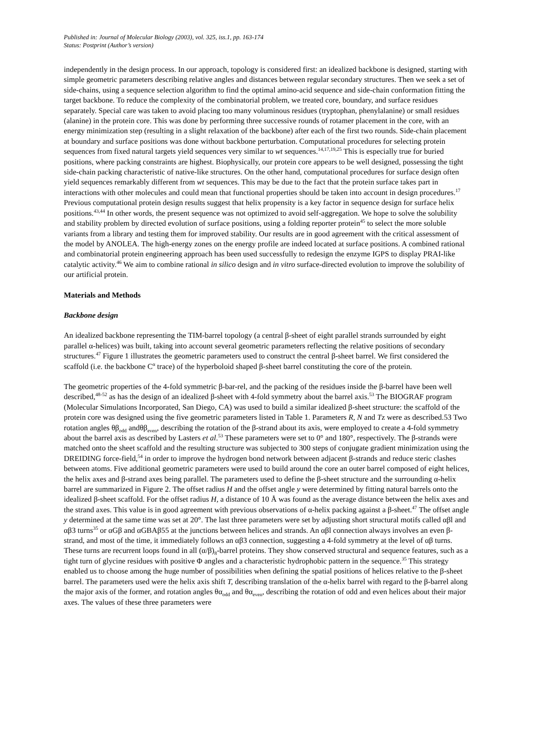Published in: Journal of Molecular Biology (2003), vol. 325, iss.1, pp. 163-174
Status: Postprint (Author’s version)
independently in the design process. In our approach, topology is considered first: an idealized backbone is designed, starting with simple geometric parameters describing relative angles and distances between regular secondary structures. Then we seek a set of side-chains, using a sequence selection algorithm to find the optimal amino-acid sequence and side-chain conformation fitting the target backbone. To reduce the complexity of the combinatorial problem, we treated core, boundary, and surface residues separately. Special care was taken to avoid placing too many voluminous residues (tryptophan, phenylalanine) or small residues (alanine) in the protein core. This was done by performing three successive rounds of rotamer placement in the core, with an energy minimization step (resulting in a slight relaxation of the backbone) after each of the first two rounds. Side-chain placement at boundary and surface positions was done without backbone perturbation. Computational procedures for selecting protein sequences from fixed natural targets yield sequences very similar to wt sequences.<sup>14,17,19,25</sup> This is especially true for buried positions, where packing constraints are highest. Biophysically, our protein core appears to be well designed, possessing the tight side-chain packing characteristic of native-like structures. On the other hand, computational procedures for surface design often yield sequences remarkably different from wt sequences. This may be due to the fact that the protein surface takes part in interactions with other molecules and could mean that functional properties should be taken into account in design procedures.<sup>17</sup> Previous computational protein design results suggest that helix propensity is a key factor in sequence design for surface helix positions.<sup>43,44</sup> In other words, the present sequence was not optimized to avoid self-aggregation. We hope to solve the solubility and stability problem by directed evolution of surface positions, using a folding reporter protein<sup>45</sup> to select the more soluble variants from a library and testing them for improved stability. Our results are in good agreement with the critical assessment of the model by ANOLEA. The high-energy zones on the energy profile are indeed located at surface positions. A combined rational and combinatorial protein engineering approach has been used successfully to redesign the enzyme IGPS to display PRAI-like catalytic activity.<sup>46</sup> We aim to combine rational in silico design and in vitro surface-directed evolution to improve the solubility of our artificial protein.
Materials and Methods
Backbone design
An idealized backbone representing the TIM-barrel topology (a central β-sheet of eight parallel strands surrounded by eight parallel α-helices) was built, taking into account several geometric parameters reflecting the relative positions of secondary structures.<sup>47</sup> Figure 1 illustrates the geometric parameters used to construct the central β-sheet barrel. We first considered the scaffold (i.e. the backbone C<sup>α</sup> trace) of the hyperboloid shaped β-sheet barrel constituting the core of the protein.
The geometric properties of the 4-fold symmetric β-bar-rel, and the packing of the residues inside the β-barrel have been well described,<sup>48-52</sup> as has the design of an idealized β-sheet with 4-fold symmetry about the barrel axis.<sup>53</sup> The BIOGRAF program (Molecular Simulations Incorporated, San Diego, CA) was used to build a similar idealized β-sheet structure: the scaffold of the protein core was designed using the five geometric parameters listed in Table 1. Parameters R, N and Tz were as described.53 Two rotation angles θβ<sub>odd</sub> andθβ<sub>even</sub>, describing the rotation of the β-strand about its axis, were employed to create a 4-fold symmetry about the barrel axis as described by Lasters et al.<sup>53</sup> These parameters were set to 0° and 180°, respectively. The β-strands were matched onto the sheet scaffold and the resulting structure was subjected to 300 steps of conjugate gradient minimization using the DREIDING force-field,<sup>54</sup> in order to improve the hydrogen bond network between adjacent β-strands and reduce steric clashes between atoms. Five additional geometric parameters were used to build around the core an outer barrel composed of eight helices, the helix axes and β-strand axes being parallel. The parameters used to define the β-sheet structure and the surrounding α-helix barrel are summarized in Figure 2. The offset radius H and the offset angle y were determined by fitting natural barrels onto the idealized β-sheet scaffold. For the offset radius H, a distance of 10 Å was found as the average distance between the helix axes and the strand axes. This value is in good agreement with previous observations of α-helix packing against a β-sheet.<sup>47</sup> The offset angle y determined at the same time was set at 20°. The last three parameters were set by adjusting short structural motifs called αβl and αβ3 turns<sup>35</sup> or αGβ and αGBAβ55 at the junctions between helices and strands. An αβl connection always involves an even β-strand, and most of the time, it immediately follows an αβ3 connection, suggesting a 4-fold symmetry at the level of αβ turns. These turns are recurrent loops found in all (α/β)<sub>8</sub>-barrel proteins. They show conserved structural and sequence features, such as a tight turn of glycine residues with positive Φ angles and a characteristic hydrophobic pattern in the sequence.<sup>35</sup> This strategy enabled us to choose among the huge number of possibilities when defining the spatial positions of helices relative to the β-sheet barrel. The parameters used were the helix axis shift T, describing translation of the α-helix barrel with regard to the β-barrel along the major axis of the former, and rotation angles θα<sub>odd</sub> and θα<sub>even</sub>, describing the rotation of odd and even helices about their major axes. The values of these three parameters were